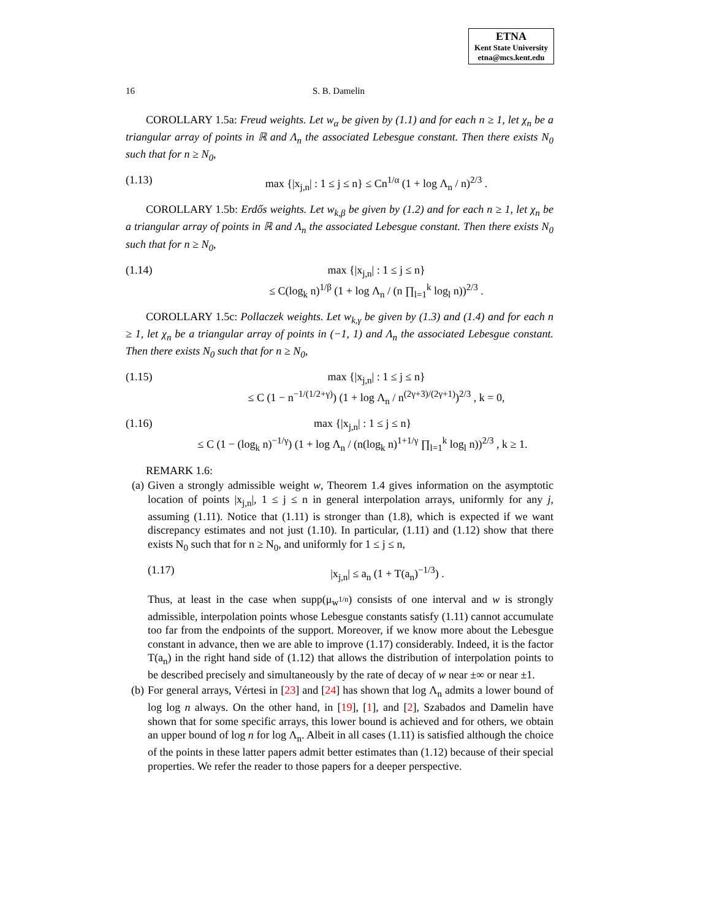ETNA
Kent State University
etna@mcs.kent.edu
16 S. B. Damelin
COROLLARY 1.5a: Freud weights. Let w<sub>α</sub> be given by (1.1) and for each n ≥ 1, let χ<sub>n</sub> be a triangular array of points in ℝ and Λ<sub>n</sub> the associated Lebesgue constant. Then there exists N<sub>0</sub> such that for n ≥ N<sub>0</sub>,
(1.13) max {|x<sub>j,n</sub>| : 1 ≤ j ≤ n} ≤ Cn<sup>1/α</sup> (1 + log Λ<sub>n</sub> / n)<sup>2/3</sup> .
COROLLARY 1.5b: Erdős weights. Let w<sub>k,β</sub> be given by (1.2) and for each n ≥ 1, let χ<sub>n</sub> be a triangular array of points in ℝ and Λ<sub>n</sub> the associated Lebesgue constant. Then there exists N<sub>0</sub> such that for n ≥ N<sub>0</sub>,
(1.14) max {|x<sub>j,n</sub>| : 1 ≤ j ≤ n}
≤ C(log<sub>k</sub> n)<sup>1/β</sup> (1 + log Λ<sub>n</sub> / (n ∏<sub>l=1</sub><sup>k</sup> log<sub>l</sub> n))<sup>2/3</sup> .
COROLLARY 1.5c: Pollaczek weights. Let w<sub>k,γ</sub> be given by (1.3) and (1.4) and for each n ≥ 1, let χ<sub>n</sub> be a triangular array of points in (−1, 1) and Λ<sub>n</sub> the associated Lebesgue constant. Then there exists N<sub>0</sub> such that for n ≥ N<sub>0</sub>,
(1.15) max {|x<sub>j,n</sub>| : 1 ≤ j ≤ n}
≤ C (1 − n<sup>−1/(1/2+γ)</sup>) (1 + log Λ<sub>n</sub> / n<sup>(2γ+3)/(2γ+1)</sup>)<sup>2/3</sup> , k = 0,
(1.16) max {|x<sub>j,n</sub>| : 1 ≤ j ≤ n}
≤ C (1 − (log<sub>k</sub> n)<sup>−1/γ</sup>) (1 + log Λ<sub>n</sub> / (n(log<sub>k</sub> n)<sup>1+1/γ</sup> ∏<sub>l=1</sub><sup>k</sup> log<sub>l</sub> n))<sup>2/3</sup> , k ≥ 1.
REMARK 1.6:
(a) Given a strongly admissible weight w, Theorem 1.4 gives information on the asymptotic location of points |x<sub>j,n</sub>|, 1 ≤ j ≤ n in general interpolation arrays, uniformly for any j, assuming (1.11). Notice that (1.11) is stronger than (1.8), which is expected if we want discrepancy estimates and not just (1.10). In particular, (1.11) and (1.12) show that there exists N<sub>0</sub> such that for n ≥ N<sub>0</sub>, and uniformly for 1 ≤ j ≤ n,
(1.17) |x<sub>j,n</sub>| ≤ a<sub>n</sub> (1 + T(a<sub>n</sub>)<sup>−1/3</sup>) .
Thus, at least in the case when supp(μ<sub>w<sup>1/n</sup></sub>) consists of one interval and w is strongly admissible, interpolation points whose Lebesgue constants satisfy (1.11) cannot accumulate too far from the endpoints of the support. Moreover, if we know more about the Lebesgue constant in advance, then we are able to improve (1.17) considerably. Indeed, it is the factor T(a<sub>n</sub>) in the right hand side of (1.12) that allows the distribution of interpolation points to be described precisely and simultaneously by the rate of decay of w near ±∞ or near ±1.
(b) For general arrays, Vértesi in [23] and [24] has shown that log Λ<sub>n</sub> admits a lower bound of log log n always. On the other hand, in [19], [1], and [2], Szabados and Damelin have shown that for some specific arrays, this lower bound is achieved and for others, we obtain an upper bound of log n for log Λ<sub>n</sub>. Albeit in all cases (1.11) is satisfied although the choice of the points in these latter papers admit better estimates than (1.12) because of their special properties. We refer the reader to those papers for a deeper perspective.